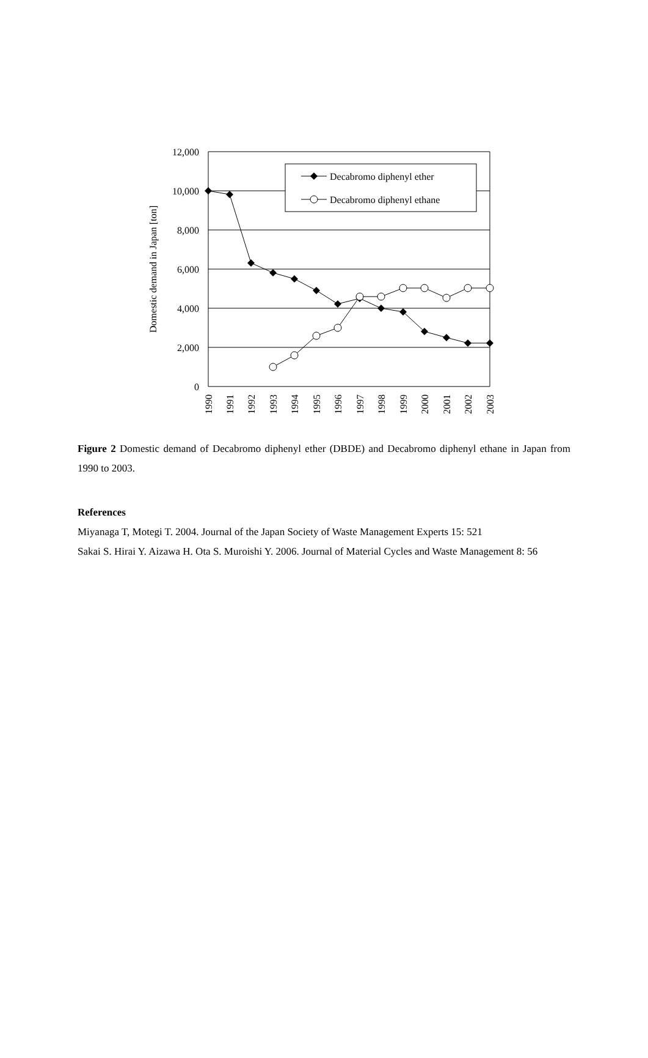Decabromo diphenyl ether
Decabromo diphenyl ethane
12,000
10,000
8,000
6,000
4,000
2,000
0
Domestic demand in Japan [ton]
1990
1991
1992
1993
1994
1995
1996
1997
1998
1999
2000
2001
2002
2003
Figure 2 Domestic demand of Decabromo diphenyl ether (DBDE) and Decabromo diphenyl ethane in Japan from 1990 to 2003.
References
Miyanaga T, Motegi T. 2004. Journal of the Japan Society of Waste Management Experts 15: 521
Sakai S. Hirai Y. Aizawa H. Ota S. Muroishi Y. 2006. Journal of Material Cycles and Waste Management 8: 56